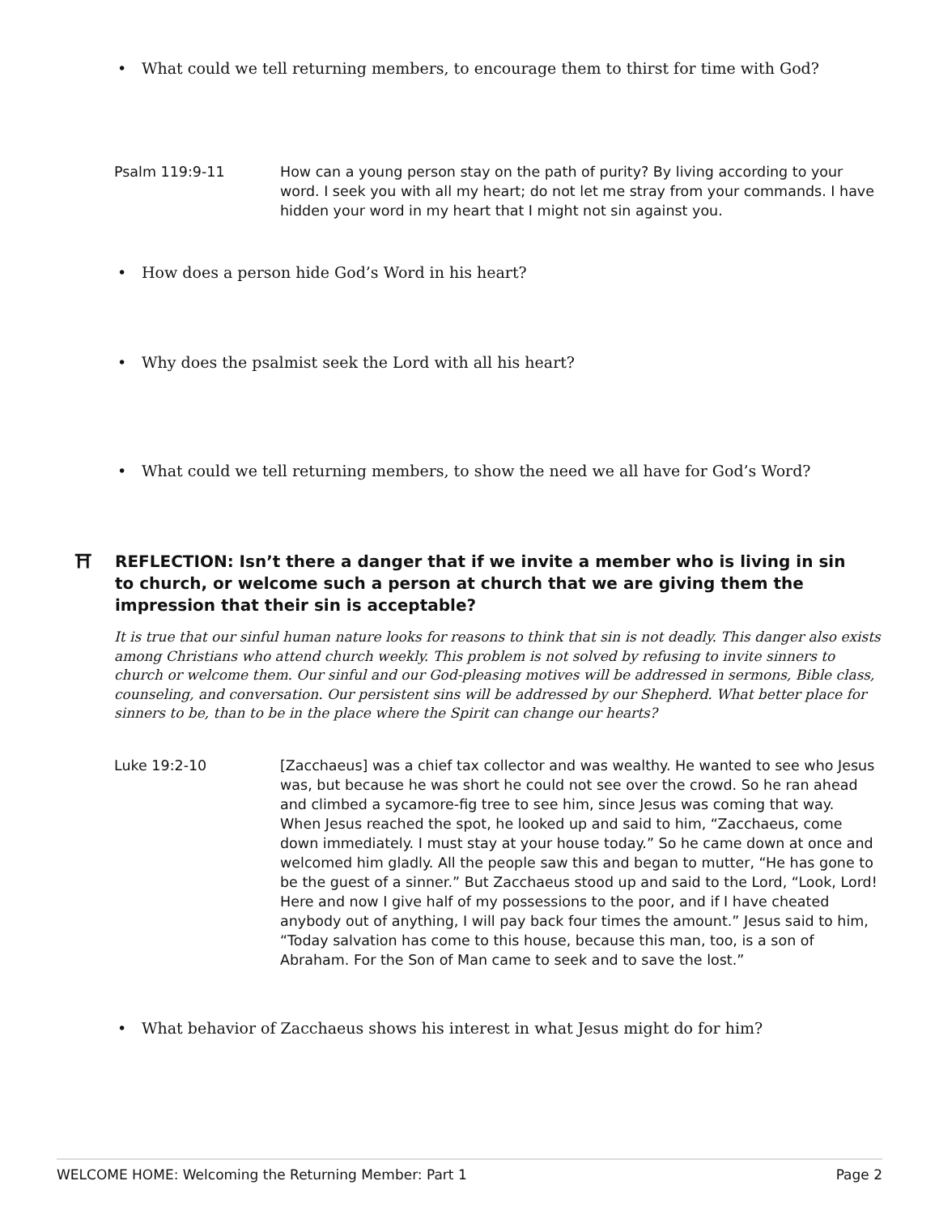• What could we tell returning members, to encourage them to thirst for time with God?
Psalm 119:9-11 How can a young person stay on the path of purity? By living according to your word. I seek you with all my heart; do not let me stray from your commands. I have hidden your word in my heart that I might not sin against you.
• How does a person hide God’s Word in his heart?
• Why does the psalmist seek the Lord with all his heart?
• What could we tell returning members, to show the need we all have for God’s Word?
⛩ REFLECTION: Isn’t there a danger that if we invite a member who is living in sin to church, or welcome such a person at church that we are giving them the impression that their sin is acceptable?
It is true that our sinful human nature looks for reasons to think that sin is not deadly. This danger also exists among Christians who attend church weekly. This problem is not solved by refusing to invite sinners to church or welcome them. Our sinful and our God-pleasing motives will be addressed in sermons, Bible class, counseling, and conversation. Our persistent sins will be addressed by our Shepherd. What better place for sinners to be, than to be in the place where the Spirit can change our hearts?
Luke 19:2-10 [Zacchaeus] was a chief tax collector and was wealthy. He wanted to see who Jesus was, but because he was short he could not see over the crowd. So he ran ahead and climbed a sycamore-fig tree to see him, since Jesus was coming that way. When Jesus reached the spot, he looked up and said to him, “Zacchaeus, come down immediately. I must stay at your house today.” So he came down at once and welcomed him gladly. All the people saw this and began to mutter, “He has gone to be the guest of a sinner.” But Zacchaeus stood up and said to the Lord, “Look, Lord! Here and now I give half of my possessions to the poor, and if I have cheated anybody out of anything, I will pay back four times the amount.” Jesus said to him, “Today salvation has come to this house, because this man, too, is a son of Abraham. For the Son of Man came to seek and to save the lost.”
• What behavior of Zacchaeus shows his interest in what Jesus might do for him?
WELCOME HOME: Welcoming the Returning Member: Part 1
Page 2